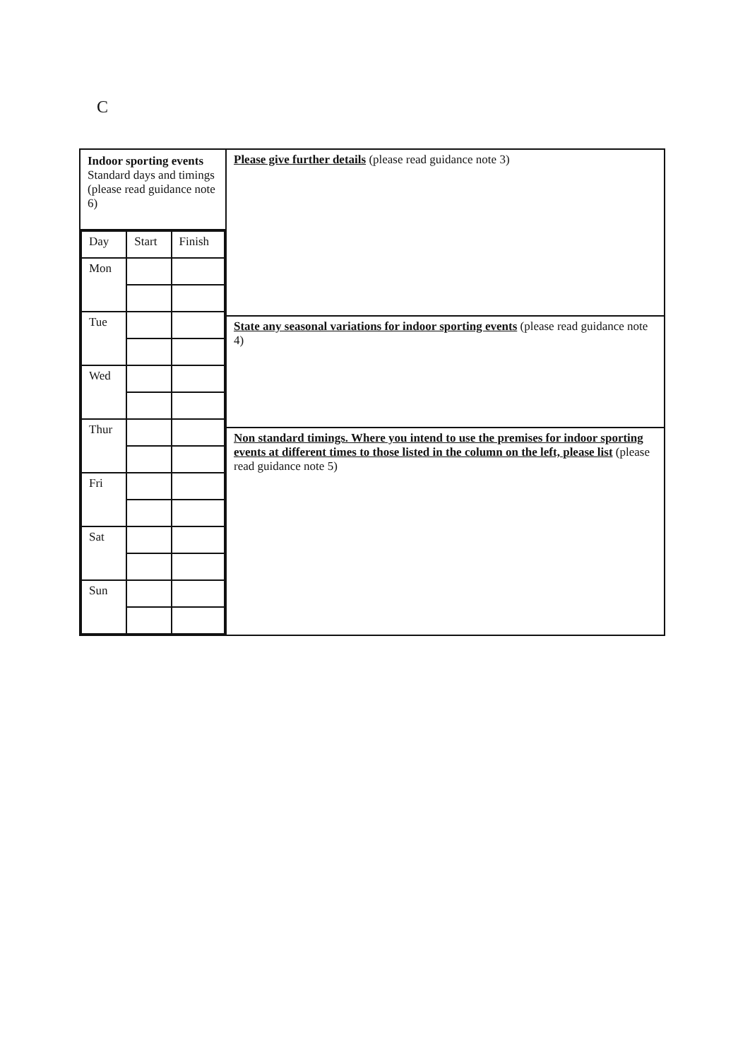C
| Indoor sporting events Standard days and timings (please read guidance note 6) / Day / Start / Finish / / Mon / / / / Tue / / / / Wed / / / / Thur / / / / Fri / / / / Sat / / / / Sun / / / | Please give further details (please read guidance note 3) |
| | State any seasonal variations for indoor sporting events (please read guidance note 4) |
| | Non standard timings. Where you intend to use the premises for indoor sporting events at different times to those listed in the column on the left, please list (please read guidance note 5) |